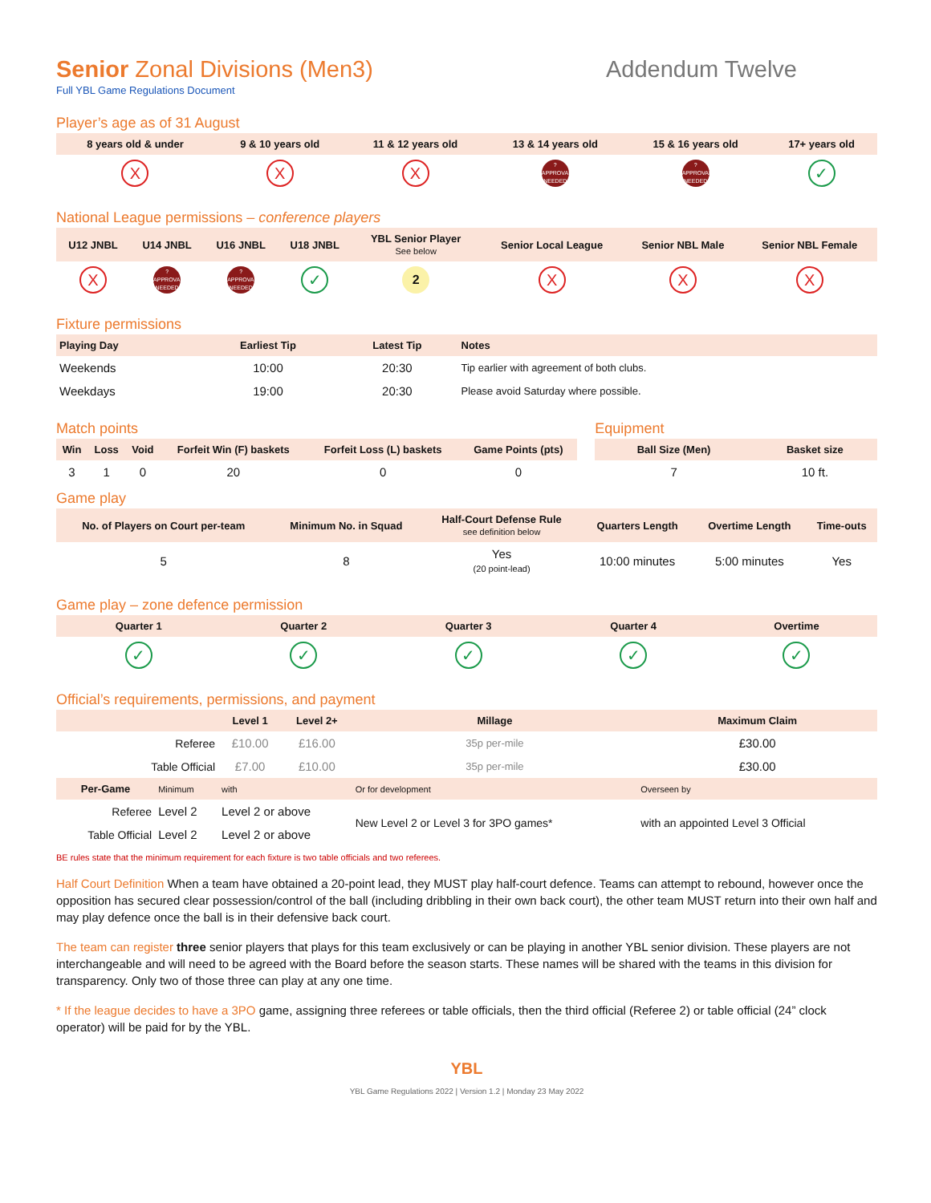Senior Zonal Divisions (Men3) Addendum Twelve
Full YBL Game Regulations Document
Player’s age as of 31 August
| 8 years old & under | 9 & 10 years old | 11 & 12 years old | 13 & 14 years old | 15 & 16 years old | 17+ years old |
| --- | --- | --- | --- | --- | --- |
| X | X | X | ? APPROVAL NEEDED | ? APPROVAL NEEDED | ✓ |
National League permissions – conference players
| U12 JNBL | U14 JNBL | U16 JNBL | U18 JNBL | YBL Senior Player See below | Senior Local League | Senior NBL Male | Senior NBL Female |
| --- | --- | --- | --- | --- | --- | --- | --- |
| X | ? APPROVAL NEEDED | ? APPROVAL NEEDED | ✓ | 2 | X | X | X |
Fixture permissions
| Playing Day | Earliest Tip | Latest Tip | Notes |
| --- | --- | --- | --- |
| Weekends | 10:00 | 20:30 | Tip earlier with agreement of both clubs. |
| Weekdays | 19:00 | 20:30 | Please avoid Saturday where possible. |
Match points
| Win | Loss | Void | Forfeit Win (F) baskets | Forfeit Loss (L) baskets | Game Points (pts) |
| --- | --- | --- | --- | --- | --- |
| 3 | 1 | 0 | 20 | 0 | 0 |
Equipment
| Ball Size (Men) | Basket size |
| --- | --- |
| 7 | 10 ft. |
Game play
| No. of Players on Court per-team | Minimum No. in Squad | Half-Court Defense Rule see definition below | Quarters Length | Overtime Length | Time-outs |
| --- | --- | --- | --- | --- | --- |
| 5 | 8 | Yes (20 point-lead) | 10:00 minutes | 5:00 minutes | Yes |
Game play – zone defence permission
| Quarter 1 | Quarter 2 | Quarter 3 | Quarter 4 | Overtime |
| --- | --- | --- | --- | --- |
| ✓ | ✓ | ✓ | ✓ | ✓ |
Official’s requirements, permissions, and payment
| | | | Level 1 | Level 2+ | Millage | Maximum Claim |
| --- | --- | --- | --- | --- | --- | --- |
| Referee | | | £10.00 | £16.00 | 35p per-mile | £30.00 |
| Table Official | | | £7.00 | £10.00 | 35p per-mile | £30.00 |
| Per-Game | Minimum | with | | | Or for development | Overseen by |
| Referee | Level 2 | Level 2 or above | | | New Level 2 or Level 3 for 3PO games* | with an appointed Level 3 Official |
| Table Official | Level 2 | Level 2 or above | | | | |
BE rules state that the minimum requirement for each fixture is two table officials and two referees.
Half Court Definition When a team have obtained a 20-point lead, they MUST play half-court defence. Teams can attempt to rebound, however once the opposition has secured clear possession/control of the ball (including dribbling in their own back court), the other team MUST return into their own half and may play defence once the ball is in their defensive back court.
The team can register three senior players that plays for this team exclusively or can be playing in another YBL senior division. These players are not interchangeable and will need to be agreed with the Board before the season starts. These names will be shared with the teams in this division for transparency. Only two of those three can play at any one time.
* If the league decides to have a 3PO game, assigning three referees or table officials, then the third official (Referee 2) or table official (24” clock operator) will be paid for by the YBL.
YBL
YBL Game Regulations 2022 | Version 1.2 | Monday 23 May 2022